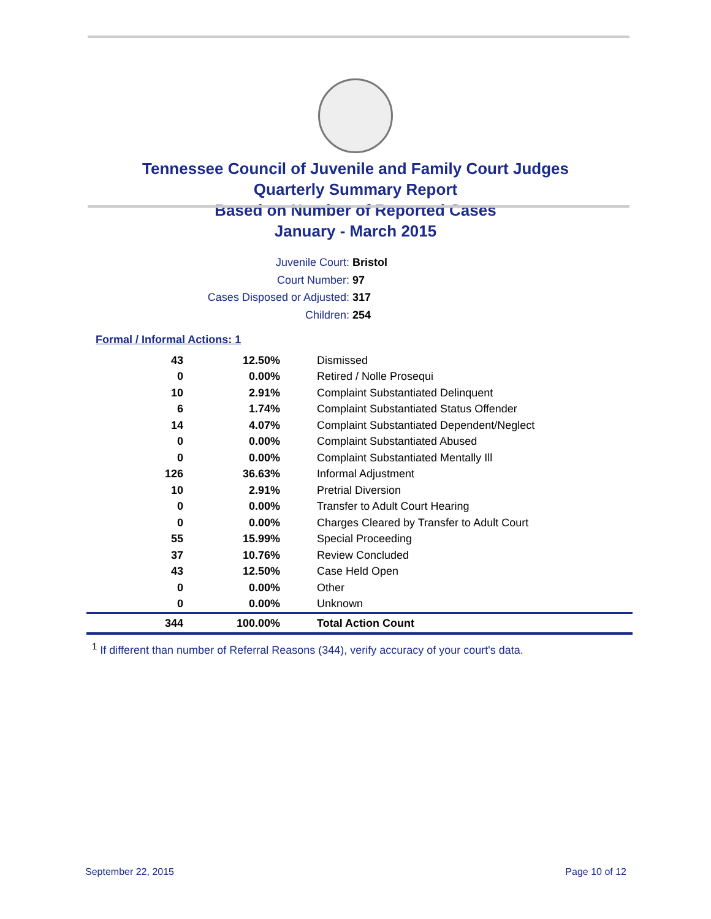Tennessee Council of Juvenile and Family Court Judges
Quarterly Summary Report
Based on Number of Reported Cases
January - March 2015
Juvenile Court: Bristol
Court Number: 97
Cases Disposed or Adjusted: 317
Children: 254
Formal / Informal Actions: 1
| 43 | 12.50% | Dismissed |
| 0 | 0.00% | Retired / Nolle Prosequi |
| 10 | 2.91% | Complaint Substantiated Delinquent |
| 6 | 1.74% | Complaint Substantiated Status Offender |
| 14 | 4.07% | Complaint Substantiated Dependent/Neglect |
| 0 | 0.00% | Complaint Substantiated Abused |
| 0 | 0.00% | Complaint Substantiated Mentally Ill |
| 126 | 36.63% | Informal Adjustment |
| 10 | 2.91% | Pretrial Diversion |
| 0 | 0.00% | Transfer to Adult Court Hearing |
| 0 | 0.00% | Charges Cleared by Transfer to Adult Court |
| 55 | 15.99% | Special Proceeding |
| 37 | 10.76% | Review Concluded |
| 43 | 12.50% | Case Held Open |
| 0 | 0.00% | Other |
| 0 | 0.00% | Unknown |
| 344 | 100.00% | Total Action Count |
<sup>1</sup> If different than number of Referral Reasons (344), verify accuracy of your court's data.
September 22, 2015 Page 10 of 12